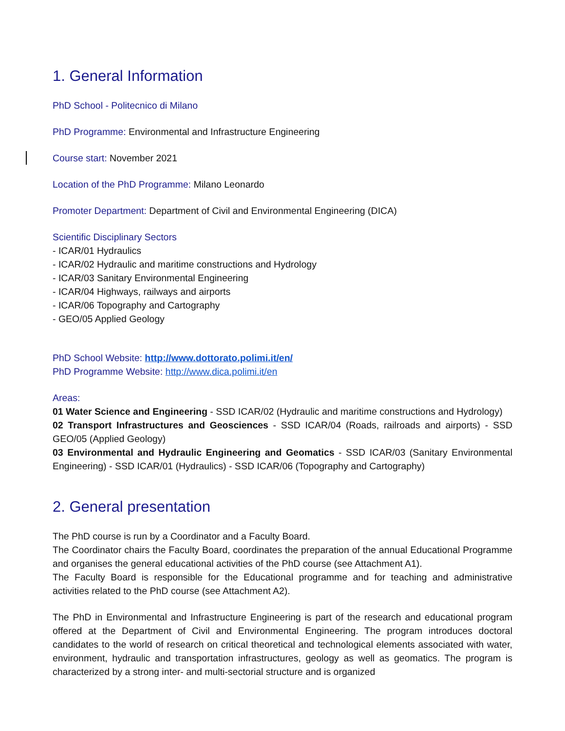1. General Information
PhD School - Politecnico di Milano
PhD Programme: Environmental and Infrastructure Engineering
Course start: November 2021
Location of the PhD Programme: Milano Leonardo
Promoter Department: Department of Civil and Environmental Engineering (DICA)
Scientific Disciplinary Sectors
- ICAR/01 Hydraulics
- ICAR/02 Hydraulic and maritime constructions and Hydrology
- ICAR/03 Sanitary Environmental Engineering
- ICAR/04 Highways, railways and airports
- ICAR/06 Topography and Cartography
- GEO/05 Applied Geology
PhD School Website: http://www.dottorato.polimi.it/en/
PhD Programme Website: http://www.dica.polimi.it/en
Areas:
01 Water Science and Engineering - SSD ICAR/02 (Hydraulic and maritime constructions and Hydrology)
02 Transport Infrastructures and Geosciences - SSD ICAR/04 (Roads, railroads and airports) - SSD GEO/05 (Applied Geology)
03 Environmental and Hydraulic Engineering and Geomatics - SSD ICAR/03 (Sanitary Environmental Engineering) - SSD ICAR/01 (Hydraulics) - SSD ICAR/06 (Topography and Cartography)
2. General presentation
The PhD course is run by a Coordinator and a Faculty Board.
The Coordinator chairs the Faculty Board, coordinates the preparation of the annual Educational Programme and organises the general educational activities of the PhD course (see Attachment A1).
The Faculty Board is responsible for the Educational programme and for teaching and administrative activities related to the PhD course (see Attachment A2).
The PhD in Environmental and Infrastructure Engineering is part of the research and educational program offered at the Department of Civil and Environmental Engineering. The program introduces doctoral candidates to the world of research on critical theoretical and technological elements associated with water, environment, hydraulic and transportation infrastructures, geology as well as geomatics. The program is characterized by a strong inter- and multi-sectorial structure and is organized